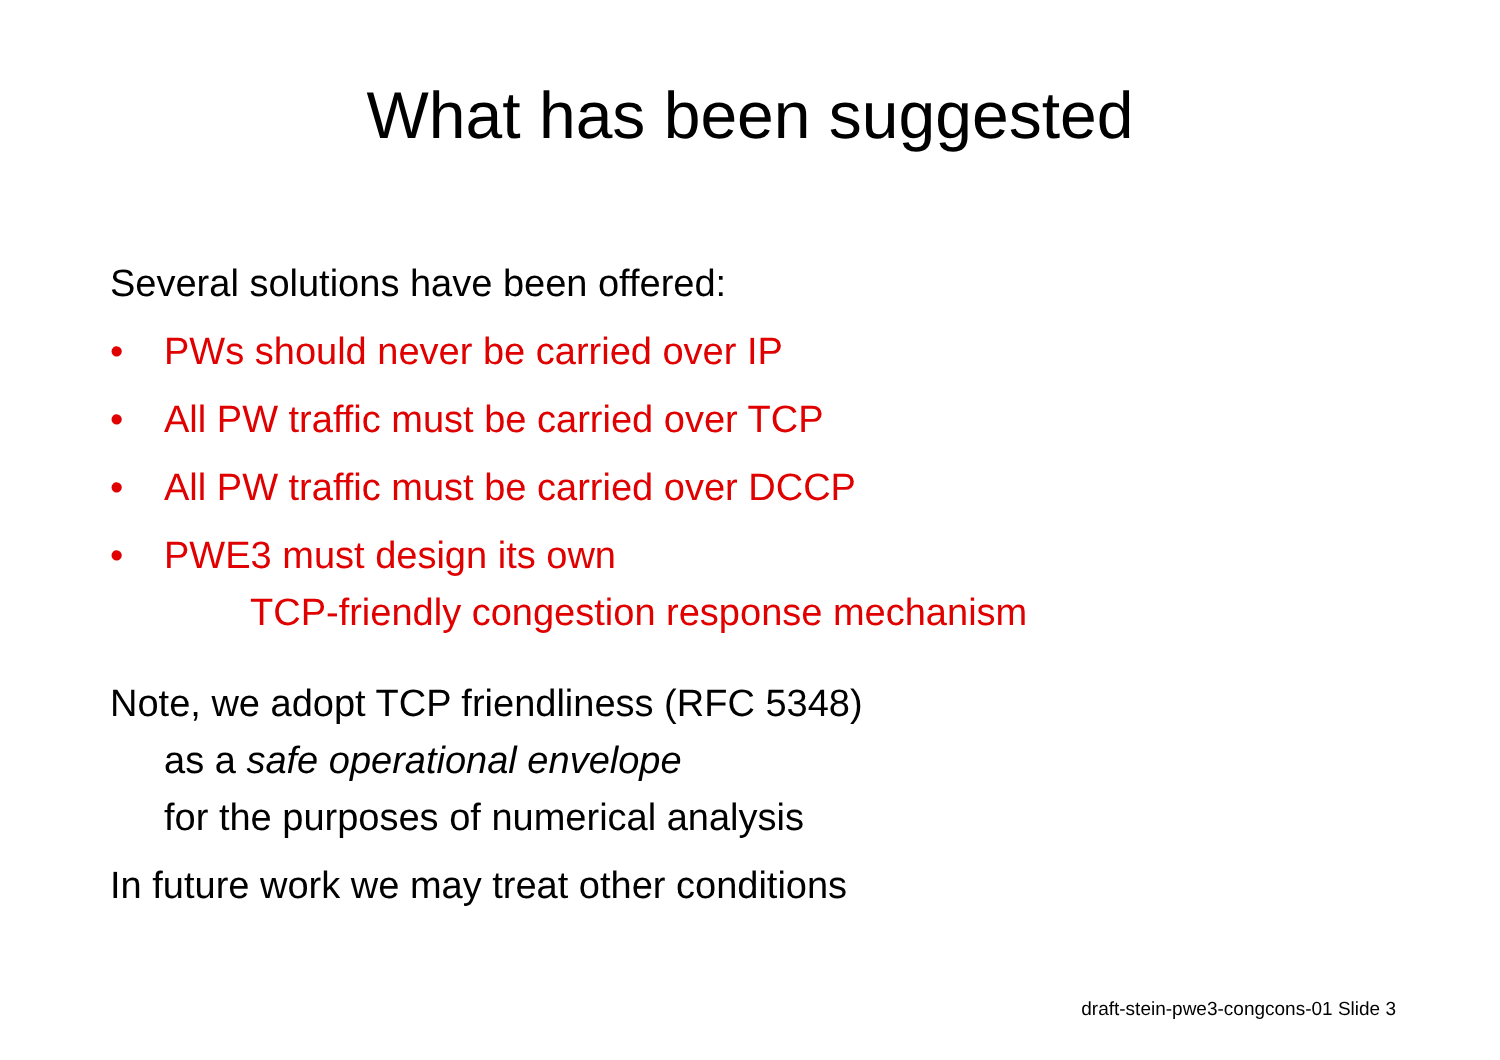What has been suggested
Several solutions have been offered:
• PWs should never be carried over IP
• All PW traffic must be carried over TCP
• All PW traffic must be carried over DCCP
• PWE3 must design its own
TCP-friendly congestion response mechanism
Note, we adopt TCP friendliness (RFC 5348)
as a safe operational envelope
for the purposes of numerical analysis
In future work we may treat other conditions
draft-stein-pwe3-congcons-01 Slide 3